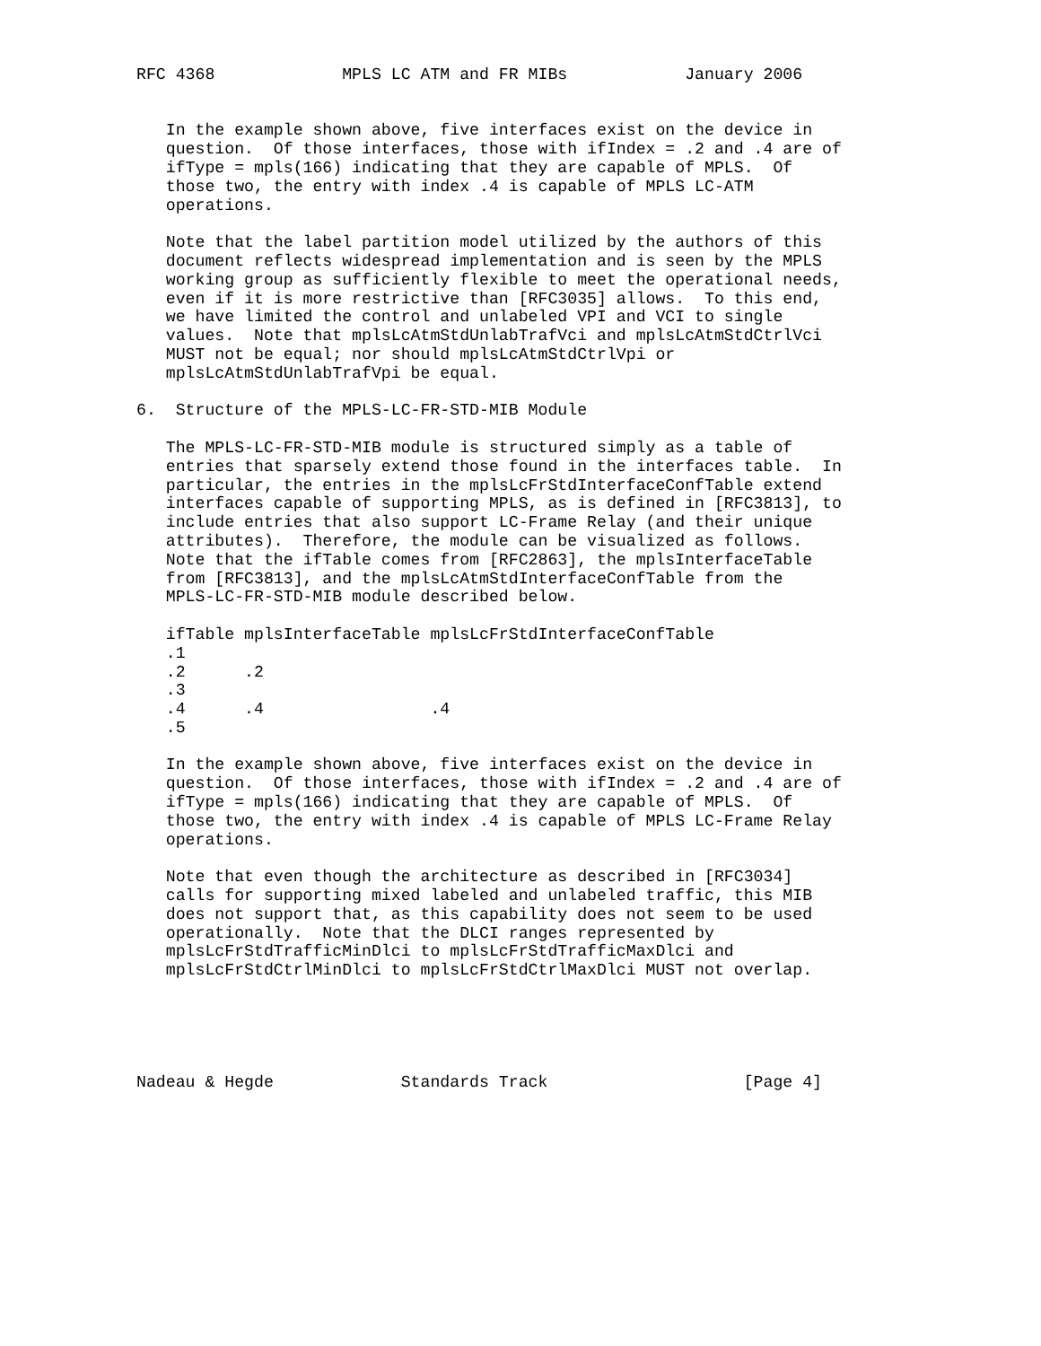RFC 4368             MPLS LC ATM and FR MIBs            January 2006


   In the example shown above, five interfaces exist on the device in
   question.  Of those interfaces, those with ifIndex = .2 and .4 are of
   ifType = mpls(166) indicating that they are capable of MPLS.  Of
   those two, the entry with index .4 is capable of MPLS LC-ATM
   operations.

   Note that the label partition model utilized by the authors of this
   document reflects widespread implementation and is seen by the MPLS
   working group as sufficiently flexible to meet the operational needs,
   even if it is more restrictive than [RFC3035] allows.  To this end,
   we have limited the control and unlabeled VPI and VCI to single
   values.  Note that mplsLcAtmStdUnlabTrafVci and mplsLcAtmStdCtrlVci
   MUST not be equal; nor should mplsLcAtmStdCtrlVpi or
   mplsLcAtmStdUnlabTrafVpi be equal.

6.  Structure of the MPLS-LC-FR-STD-MIB Module

   The MPLS-LC-FR-STD-MIB module is structured simply as a table of
   entries that sparsely extend those found in the interfaces table.  In
   particular, the entries in the mplsLcFrStdInterfaceConfTable extend
   interfaces capable of supporting MPLS, as is defined in [RFC3813], to
   include entries that also support LC-Frame Relay (and their unique
   attributes).  Therefore, the module can be visualized as follows.
   Note that the ifTable comes from [RFC2863], the mplsInterfaceTable
   from [RFC3813], and the mplsLcAtmStdInterfaceConfTable from the
   MPLS-LC-FR-STD-MIB module described below.

   ifTable mplsInterfaceTable mplsLcFrStdInterfaceConfTable
   .1
   .2      .2
   .3
   .4      .4                 .4
   .5

   In the example shown above, five interfaces exist on the device in
   question.  Of those interfaces, those with ifIndex = .2 and .4 are of
   ifType = mpls(166) indicating that they are capable of MPLS.  Of
   those two, the entry with index .4 is capable of MPLS LC-Frame Relay
   operations.

   Note that even though the architecture as described in [RFC3034]
   calls for supporting mixed labeled and unlabeled traffic, this MIB
   does not support that, as this capability does not seem to be used
   operationally.  Note that the DLCI ranges represented by
   mplsLcFrStdTrafficMinDlci to mplsLcFrStdTrafficMaxDlci and
   mplsLcFrStdCtrlMinDlci to mplsLcFrStdCtrlMaxDlci MUST not overlap.





Nadeau & Hegde             Standards Track                    [Page 4]